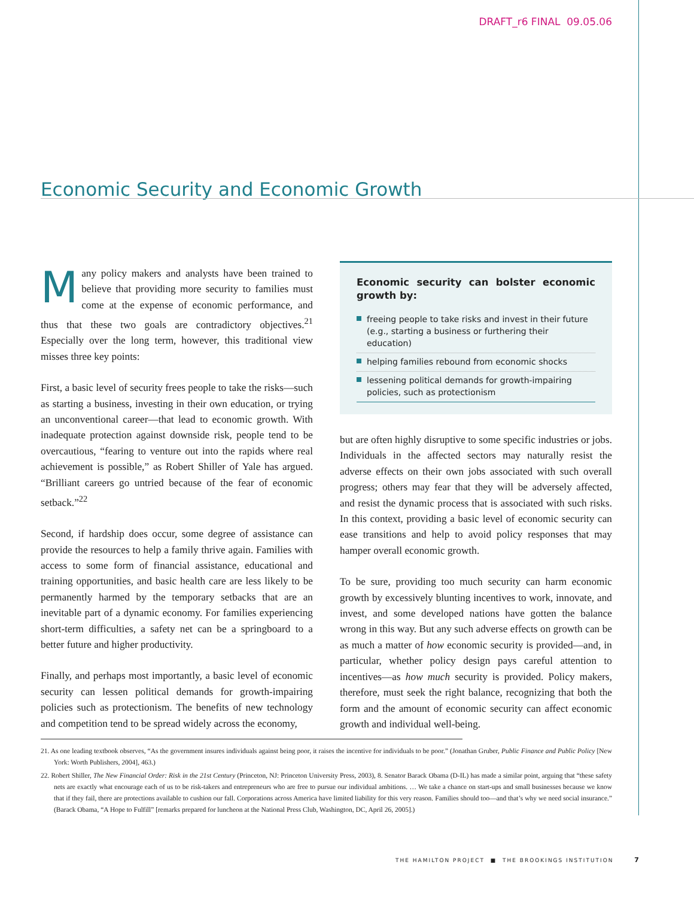DRAFT_r6 FINAL 09.05.06
Economic Security and Economic Growth
Many policy makers and analysts have been trained to believe that providing more security to families must come at the expense of economic performance, and thus that these two goals are contradictory objectives.<sup>21</sup> Especially over the long term, however, this traditional view misses three key points:
First, a basic level of security frees people to take the risks—such as starting a business, investing in their own education, or trying an unconventional career—that lead to economic growth. With inadequate protection against downside risk, people tend to be overcautious, “fearing to venture out into the rapids where real achievement is possible,” as Robert Shiller of Yale has argued. “Brilliant careers go untried because of the fear of economic setback.”<sup>22</sup>
Second, if hardship does occur, some degree of assistance can provide the resources to help a family thrive again. Families with access to some form of financial assistance, educational and training opportunities, and basic health care are less likely to be permanently harmed by the temporary setbacks that are an inevitable part of a dynamic economy. For families experiencing short-term difficulties, a safety net can be a springboard to a better future and higher productivity.
Finally, and perhaps most importantly, a basic level of economic security can lessen political demands for growth-impairing policies such as protectionism. The benefits of new technology and competition tend to be spread widely across the economy,
Economic security can bolster economic growth by:
freeing people to take risks and invest in their future (e.g., starting a business or furthering their education)
helping families rebound from economic shocks
lessening political demands for growth-impairing policies, such as protectionism
but are often highly disruptive to some specific industries or jobs. Individuals in the affected sectors may naturally resist the adverse effects on their own jobs associated with such overall progress; others may fear that they will be adversely affected, and resist the dynamic process that is associated with such risks. In this context, providing a basic level of economic security can ease transitions and help to avoid policy responses that may hamper overall economic growth.
To be sure, providing too much security can harm economic growth by excessively blunting incentives to work, innovate, and invest, and some developed nations have gotten the balance wrong in this way. But any such adverse effects on growth can be as much a matter of how economic security is provided—and, in particular, whether policy design pays careful attention to incentives—as how much security is provided. Policy makers, therefore, must seek the right balance, recognizing that both the form and the amount of economic security can affect economic growth and individual well-being.
21. As one leading textbook observes, “As the government insures individuals against being poor, it raises the incentive for individuals to be poor.” (Jonathan Gruber, Public Finance and Public Policy [New York: Worth Publishers, 2004], 463.)
22. Robert Shiller, The New Financial Order: Risk in the 21st Century (Princeton, NJ: Princeton University Press, 2003), 8. Senator Barack Obama (D-IL) has made a similar point, arguing that “these safety nets are exactly what encourage each of us to be risk-takers and entrepreneurs who are free to pursue our individual ambitions. … We take a chance on start-ups and small businesses because we know that if they fail, there are protections available to cushion our fall. Corporations across America have limited liability for this very reason. Families should too—and that’s why we need social insurance.” (Barack Obama, “A Hope to Fulfill” [remarks prepared for luncheon at the National Press Club, Washington, DC, April 26, 2005].)
THE HAMILTON PROJECT ■ THE BROOKINGS INSTITUTION 7